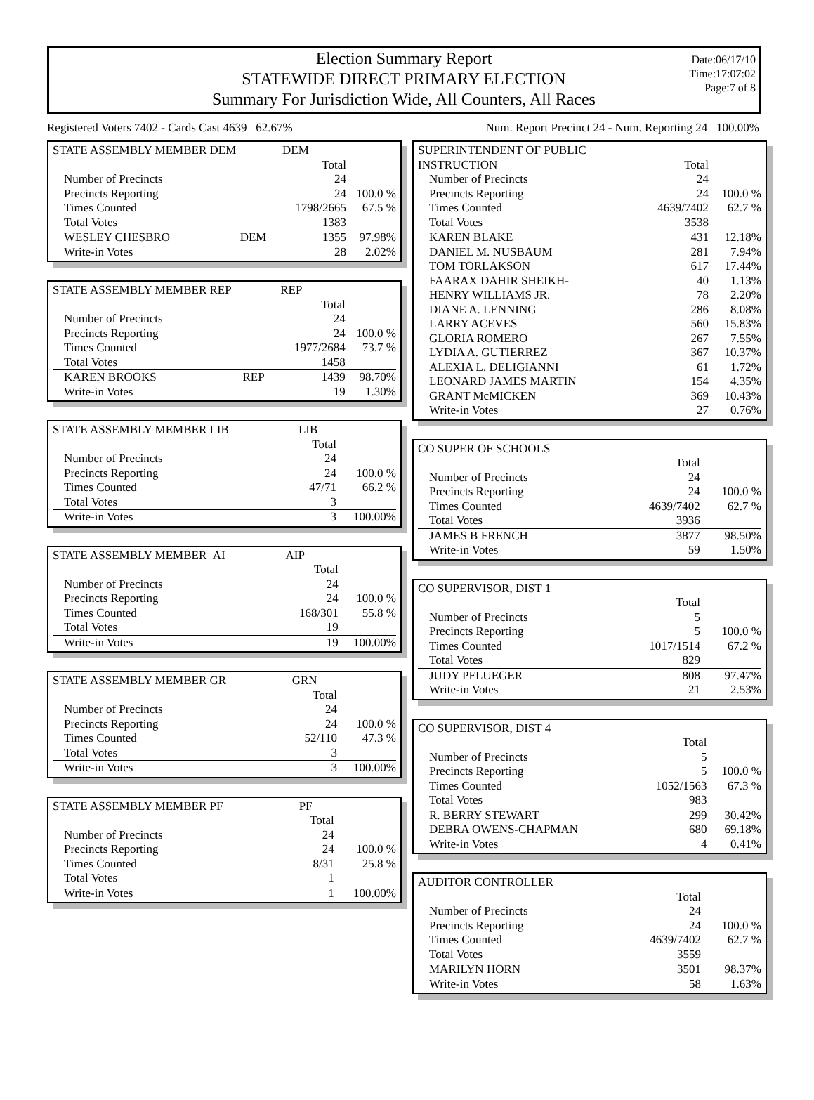Election Summary Report
STATEWIDE DIRECT PRIMARY ELECTION
Summary For Jurisdiction Wide, All Counters, All Races
Date:06/17/10
Time:17:07:02
Page:7 of 8
Registered Voters 7402 - Cards Cast 4639 62.67% Num. Report Precinct 24 - Num. Reporting 24 100.00%
| STATE ASSEMBLY MEMBER DEM | | DEM | |
| | | Total | |
| Number of Precincts | | 24 | |
| Precincts Reporting | | 24 | 100.0 % |
| Times Counted | | 1798/2665 | 67.5 % |
| Total Votes | | 1383 | |
| WESLEY CHESBRO | DEM | 1355 | 97.98% |
| Write-in Votes | | 28 | 2.02% |
| STATE ASSEMBLY MEMBER REP | | REP | |
| | | Total | |
| Number of Precincts | | 24 | |
| Precincts Reporting | | 24 | 100.0 % |
| Times Counted | | 1977/2684 | 73.7 % |
| Total Votes | | 1458 | |
| KAREN BROOKS | REP | 1439 | 98.70% |
| Write-in Votes | | 19 | 1.30% |
| STATE ASSEMBLY MEMBER LIB | | LIB | |
| | | Total | |
| Number of Precincts | | 24 | |
| Precincts Reporting | | 24 | 100.0 % |
| Times Counted | | 47/71 | 66.2 % |
| Total Votes | | 3 | |
| Write-in Votes | | 3 | 100.00% |
| STATE ASSEMBLY MEMBER AI | | AIP | |
| | | Total | |
| Number of Precincts | | 24 | |
| Precincts Reporting | | 24 | 100.0 % |
| Times Counted | | 168/301 | 55.8 % |
| Total Votes | | 19 | |
| Write-in Votes | | 19 | 100.00% |
| STATE ASSEMBLY MEMBER GR | | GRN | |
| | | Total | |
| Number of Precincts | | 24 | |
| Precincts Reporting | | 24 | 100.0 % |
| Times Counted | | 52/110 | 47.3 % |
| Total Votes | | 3 | |
| Write-in Votes | | 3 | 100.00% |
| STATE ASSEMBLY MEMBER PF | | PF | |
| | | Total | |
| Number of Precincts | | 24 | |
| Precincts Reporting | | 24 | 100.0 % |
| Times Counted | | 8/31 | 25.8 % |
| Total Votes | | 1 | |
| Write-in Votes | | 1 | 100.00% |
| SUPERINTENDENT OF PUBLIC | | |
| INSTRUCTION | Total | |
| Number of Precincts | 24 | |
| Precincts Reporting | 24 | 100.0 % |
| Times Counted | 4639/7402 | 62.7 % |
| Total Votes | 3538 | |
| KAREN BLAKE | 431 | 12.18% |
| DANIEL M. NUSBAUM | 281 | 7.94% |
| TOM TORLAKSON | 617 | 17.44% |
| FAARAX DAHIR SHEIKH- | 40 | 1.13% |
| HENRY WILLIAMS JR. | 78 | 2.20% |
| DIANE A. LENNING | 286 | 8.08% |
| LARRY ACEVES | 560 | 15.83% |
| GLORIA ROMERO | 267 | 7.55% |
| LYDIA A. GUTIERREZ | 367 | 10.37% |
| ALEXIA L. DELIGIANNI | 61 | 1.72% |
| LEONARD JAMES MARTIN | 154 | 4.35% |
| GRANT McMICKEN | 369 | 10.43% |
| Write-in Votes | 27 | 0.76% |
| CO SUPER OF SCHOOLS | | |
| | Total | |
| Number of Precincts | 24 | |
| Precincts Reporting | 24 | 100.0 % |
| Times Counted | 4639/7402 | 62.7 % |
| Total Votes | 3936 | |
| JAMES B FRENCH | 3877 | 98.50% |
| Write-in Votes | 59 | 1.50% |
| CO SUPERVISOR, DIST 1 | | |
| | Total | |
| Number of Precincts | 5 | |
| Precincts Reporting | 5 | 100.0 % |
| Times Counted | 1017/1514 | 67.2 % |
| Total Votes | 829 | |
| JUDY PFLUEGER | 808 | 97.47% |
| Write-in Votes | 21 | 2.53% |
| CO SUPERVISOR, DIST 4 | | |
| | Total | |
| Number of Precincts | 5 | |
| Precincts Reporting | 5 | 100.0 % |
| Times Counted | 1052/1563 | 67.3 % |
| Total Votes | 983 | |
| R. BERRY STEWART | 299 | 30.42% |
| DEBRA OWENS-CHAPMAN | 680 | 69.18% |
| Write-in Votes | 4 | 0.41% |
| AUDITOR CONTROLLER | | |
| | Total | |
| Number of Precincts | 24 | |
| Precincts Reporting | 24 | 100.0 % |
| Times Counted | 4639/7402 | 62.7 % |
| Total Votes | 3559 | |
| MARILYN HORN | 3501 | 98.37% |
| Write-in Votes | 58 | 1.63% |